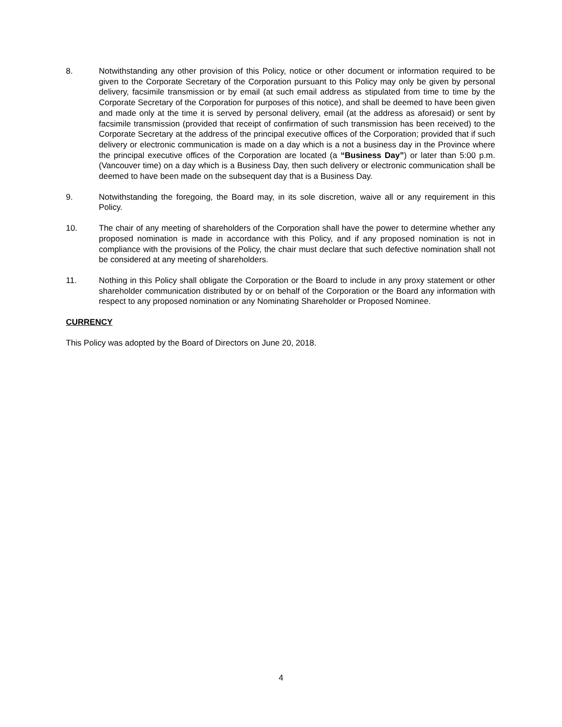8. Notwithstanding any other provision of this Policy, notice or other document or information required to be given to the Corporate Secretary of the Corporation pursuant to this Policy may only be given by personal delivery, facsimile transmission or by email (at such email address as stipulated from time to time by the Corporate Secretary of the Corporation for purposes of this notice), and shall be deemed to have been given and made only at the time it is served by personal delivery, email (at the address as aforesaid) or sent by facsimile transmission (provided that receipt of confirmation of such transmission has been received) to the Corporate Secretary at the address of the principal executive offices of the Corporation; provided that if such delivery or electronic communication is made on a day which is a not a business day in the Province where the principal executive offices of the Corporation are located (a “Business Day”) or later than 5:00 p.m. (Vancouver time) on a day which is a Business Day, then such delivery or electronic communication shall be deemed to have been made on the subsequent day that is a Business Day.
9. Notwithstanding the foregoing, the Board may, in its sole discretion, waive all or any requirement in this Policy.
10. The chair of any meeting of shareholders of the Corporation shall have the power to determine whether any proposed nomination is made in accordance with this Policy, and if any proposed nomination is not in compliance with the provisions of the Policy, the chair must declare that such defective nomination shall not be considered at any meeting of shareholders.
11. Nothing in this Policy shall obligate the Corporation or the Board to include in any proxy statement or other shareholder communication distributed by or on behalf of the Corporation or the Board any information with respect to any proposed nomination or any Nominating Shareholder or Proposed Nominee.
CURRENCY
This Policy was adopted by the Board of Directors on June 20, 2018.
4